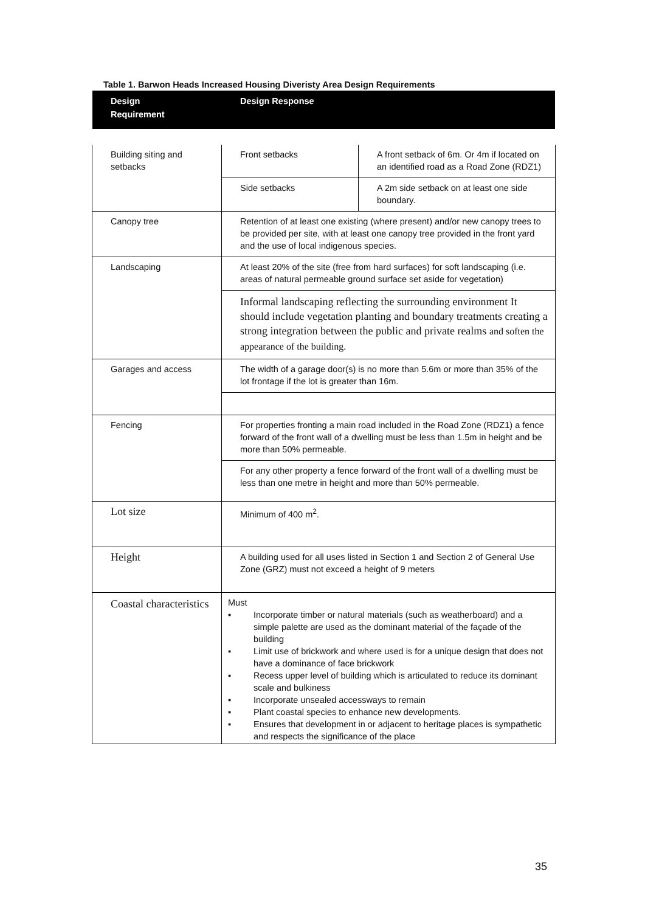Table 1. Barwon Heads Increased Housing Diveristy Area Design Requirements
Design
Requirement
Design Response
| Building siting and setbacks | Front setbacks | A front setback of 6m. Or 4m if located on an identified road as a Road Zone (RDZ1) |
| | Side setbacks | A 2m side setback on at least one side boundary. |
| Canopy tree | Retention of at least one existing (where present) and/or new canopy trees to be provided per site, with at least one canopy tree provided in the front yard and the use of local indigenous species. | |
| Landscaping | At least 20% of the site (free from hard surfaces) for soft landscaping (i.e. areas of natural permeable ground surface set aside for vegetation) | |
| | Informal landscaping reflecting the surrounding environment It should include vegetation planting and boundary treatments creating a strong integration between the public and private realms and soften the appearance of the building. | |
| Garages and access | The width of a garage door(s) is no more than 5.6m or more than 35% of the lot frontage if the lot is greater than 16m. | |
| Fencing | For properties fronting a main road included in the Road Zone (RDZ1) a fence forward of the front wall of a dwelling must be less than 1.5m in height and be more than 50% permeable. | |
| | For any other property a fence forward of the front wall of a dwelling must be less than one metre in height and more than 50% permeable. | |
| Lot size | Minimum of 400 m<sup>2</sup>. | |
| Height | A building used for all uses listed in Section 1 and Section 2 of General Use Zone (GRZ) must not exceed a height of 9 meters | |
| Coastal characteristics | Must ▪ Incorporate timber or natural materials (such as weatherboard) and a simple palette are used as the dominant material of the façade of the building ▪ Limit use of brickwork and where used is for a unique design that does not have a dominance of face brickwork ▪ Recess upper level of building which is articulated to reduce its dominant scale and bulkiness ▪ Incorporate unsealed accessways to remain ▪ Plant coastal species to enhance new developments. ▪ Ensures that development in or adjacent to heritage places is sympathetic and respects the significance of the place | |
35